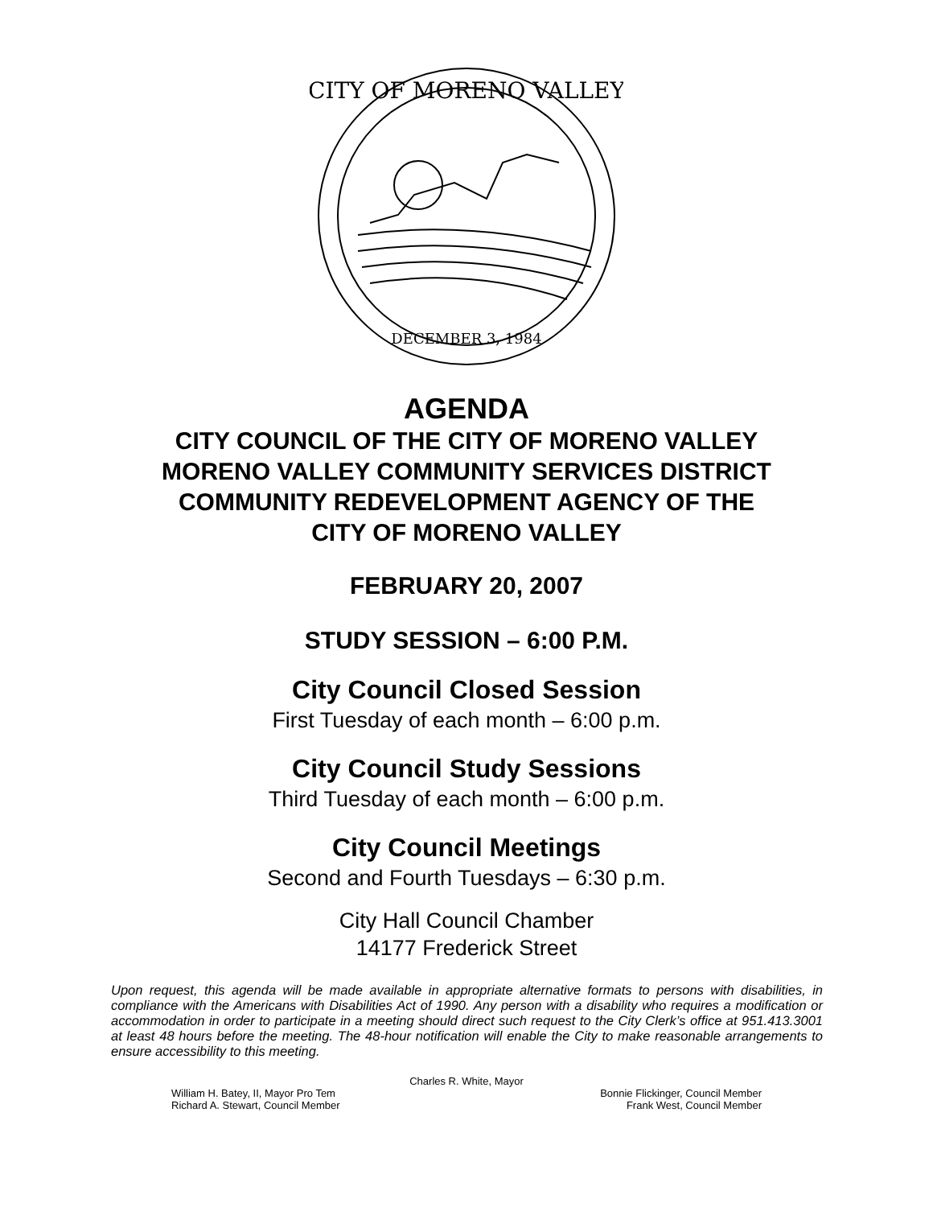DECEMBER 3, 1984
CITY OF MORENO VALLEY
AGENDA
CITY COUNCIL OF THE CITY OF MORENO VALLEY
MORENO VALLEY COMMUNITY SERVICES DISTRICT
COMMUNITY REDEVELOPMENT AGENCY OF THE
CITY OF MORENO VALLEY
FEBRUARY 20, 2007
STUDY SESSION – 6:00 P.M.
City Council Closed Session
First Tuesday of each month – 6:00 p.m.
City Council Study Sessions
Third Tuesday of each month – 6:00 p.m.
City Council Meetings
Second and Fourth Tuesdays – 6:30 p.m.
City Hall Council Chamber
14177 Frederick Street
Upon request, this agenda will be made available in appropriate alternative formats to persons with disabilities, in compliance with the Americans with Disabilities Act of 1990. Any person with a disability who requires a modification or accommodation in order to participate in a meeting should direct such request to the City Clerk’s office at 951.413.3001 at least 48 hours before the meeting. The 48-hour notification will enable the City to make reasonable arrangements to ensure accessibility to this meeting.
Charles R. White, Mayor
William H. Batey, II, Mayor Pro Tem Bonnie Flickinger, Council Member
Richard A. Stewart, Council Member Frank West, Council Member